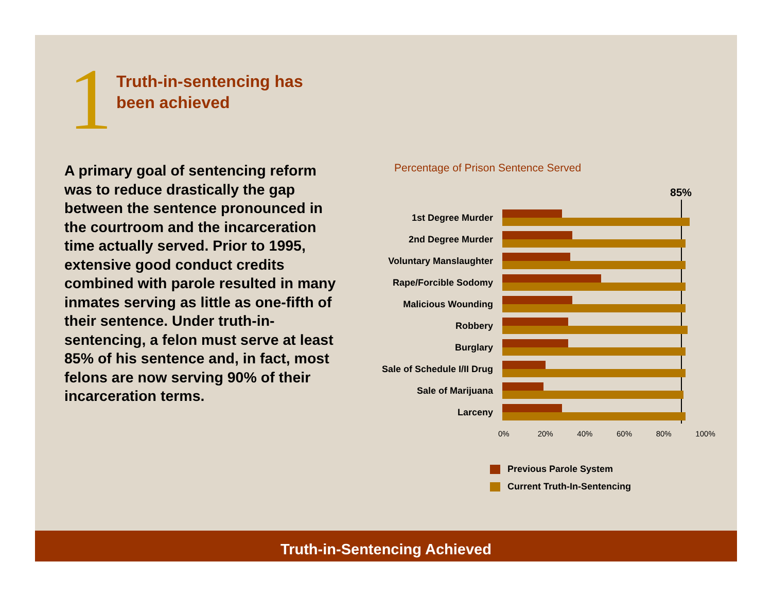1
Truth-in-sentencing has
been achieved
A primary goal of sentencing reform was to reduce drastically the gap between the sentence pronounced in the courtroom and the incarceration time actually served. Prior to 1995, extensive good conduct credits combined with parole resulted in many inmates serving as little as one-fifth of their sentence. Under truth-in-sentencing, a felon must serve at least 85% of his sentence and, in fact, most felons are now serving 90% of their incarceration terms.
Percentage of Prison Sentence Served
85%
1st Degree Murder
2nd Degree Murder
Voluntary Manslaughter
Rape/Forcible Sodomy
Malicious Wounding
Robbery
Burglary
Sale of Schedule I/II Drug
Sale of Marijuana
Larceny
0% 20% 40% 60% 80% 100%
Previous Parole System
Current Truth-In-Sentencing
Truth-in-Sentencing Achieved